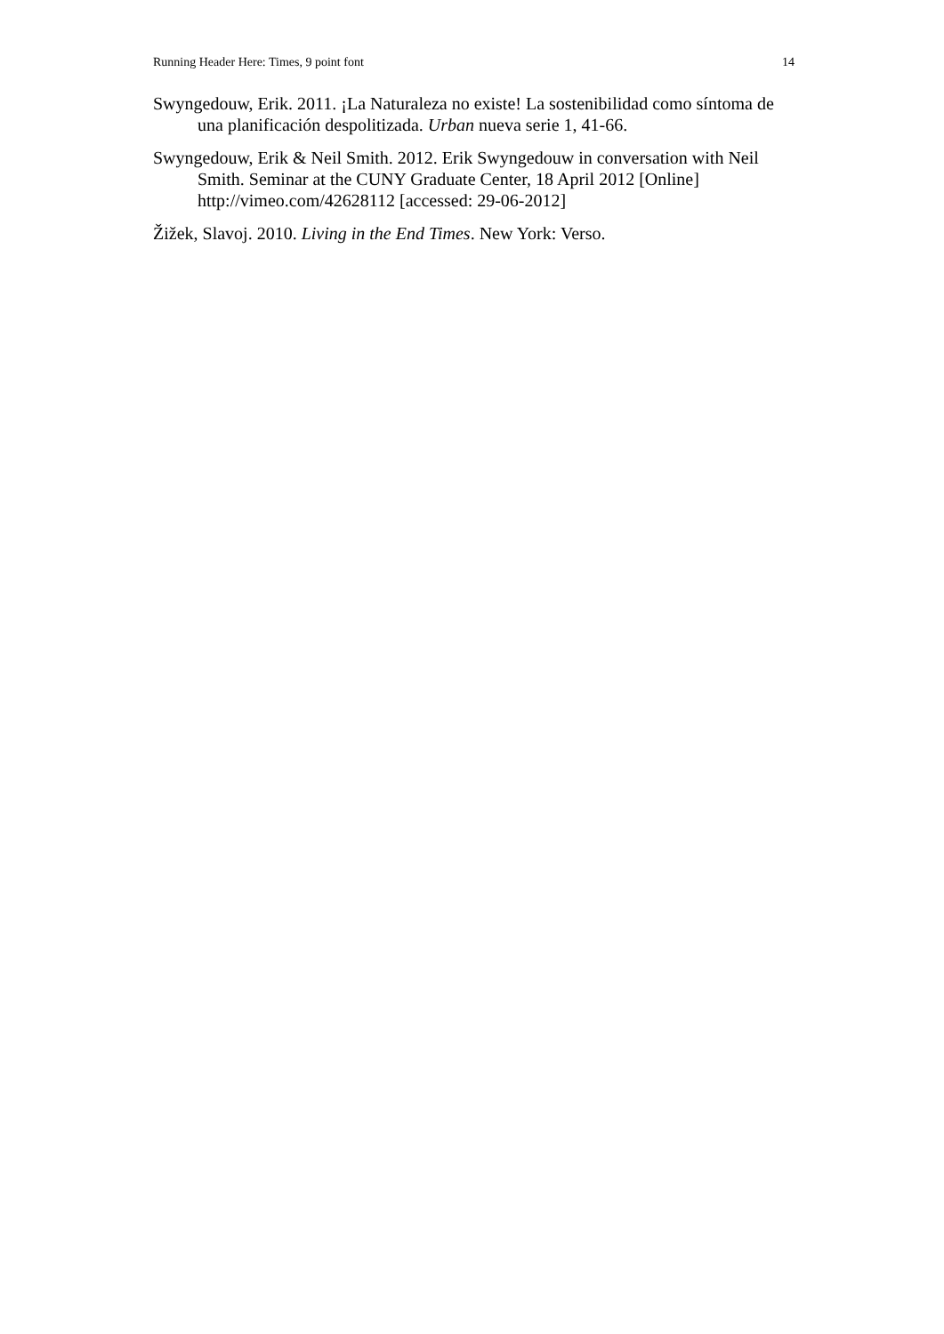Running Header Here: Times, 9 point font 14
Swyngedouw, Erik. 2011. ¡La Naturaleza no existe! La sostenibilidad como síntoma de una planificación despolitizada. Urban nueva serie 1, 41-66.
Swyngedouw, Erik & Neil Smith. 2012. Erik Swyngedouw in conversation with Neil Smith. Seminar at the CUNY Graduate Center, 18 April 2012 [Online] http://vimeo.com/42628112 [accessed: 29-06-2012]
Žižek, Slavoj. 2010. Living in the End Times. New York: Verso.